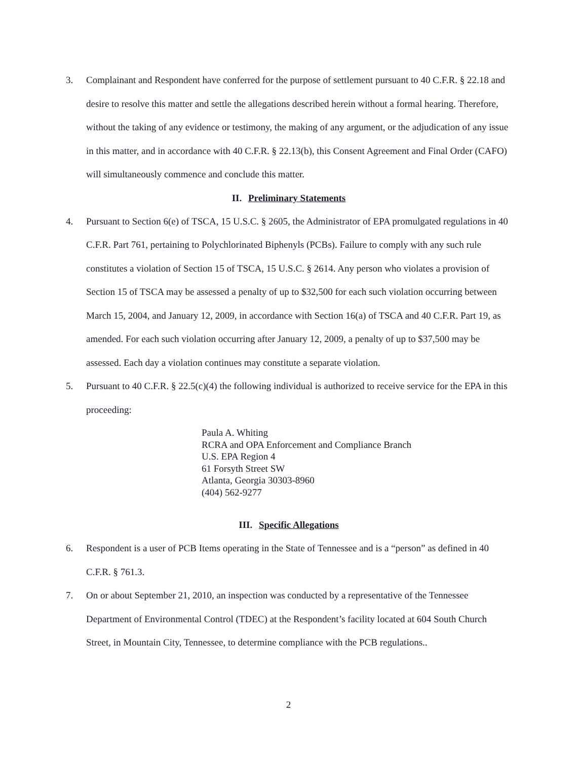3. Complainant and Respondent have conferred for the purpose of settlement pursuant to 40 C.F.R. § 22.18 and desire to resolve this matter and settle the allegations described herein without a formal hearing. Therefore, without the taking of any evidence or testimony, the making of any argument, or the adjudication of any issue in this matter, and in accordance with 40 C.F.R. § 22.13(b), this Consent Agreement and Final Order (CAFO) will simultaneously commence and conclude this matter.
II. Preliminary Statements
4. Pursuant to Section 6(e) of TSCA, 15 U.S.C. § 2605, the Administrator of EPA promulgated regulations in 40 C.F.R. Part 761, pertaining to Polychlorinated Biphenyls (PCBs). Failure to comply with any such rule constitutes a violation of Section 15 of TSCA, 15 U.S.C. § 2614. Any person who violates a provision of Section 15 of TSCA may be assessed a penalty of up to $32,500 for each such violation occurring between March 15, 2004, and January 12, 2009, in accordance with Section 16(a) of TSCA and 40 C.F.R. Part 19, as amended. For each such violation occurring after January 12, 2009, a penalty of up to $37,500 may be assessed. Each day a violation continues may constitute a separate violation.
5. Pursuant to 40 C.F.R. § 22.5(c)(4) the following individual is authorized to receive service for the EPA in this proceeding:
Paula A. Whiting
RCRA and OPA Enforcement and Compliance Branch
U.S. EPA Region 4
61 Forsyth Street SW
Atlanta, Georgia 30303-8960
(404) 562-9277
III. Specific Allegations
6. Respondent is a user of PCB Items operating in the State of Tennessee and is a “person” as defined in 40 C.F.R. § 761.3.
7. On or about September 21, 2010, an inspection was conducted by a representative of the Tennessee Department of Environmental Control (TDEC) at the Respondent’s facility located at 604 South Church Street, in Mountain City, Tennessee, to determine compliance with the PCB regulations..
2